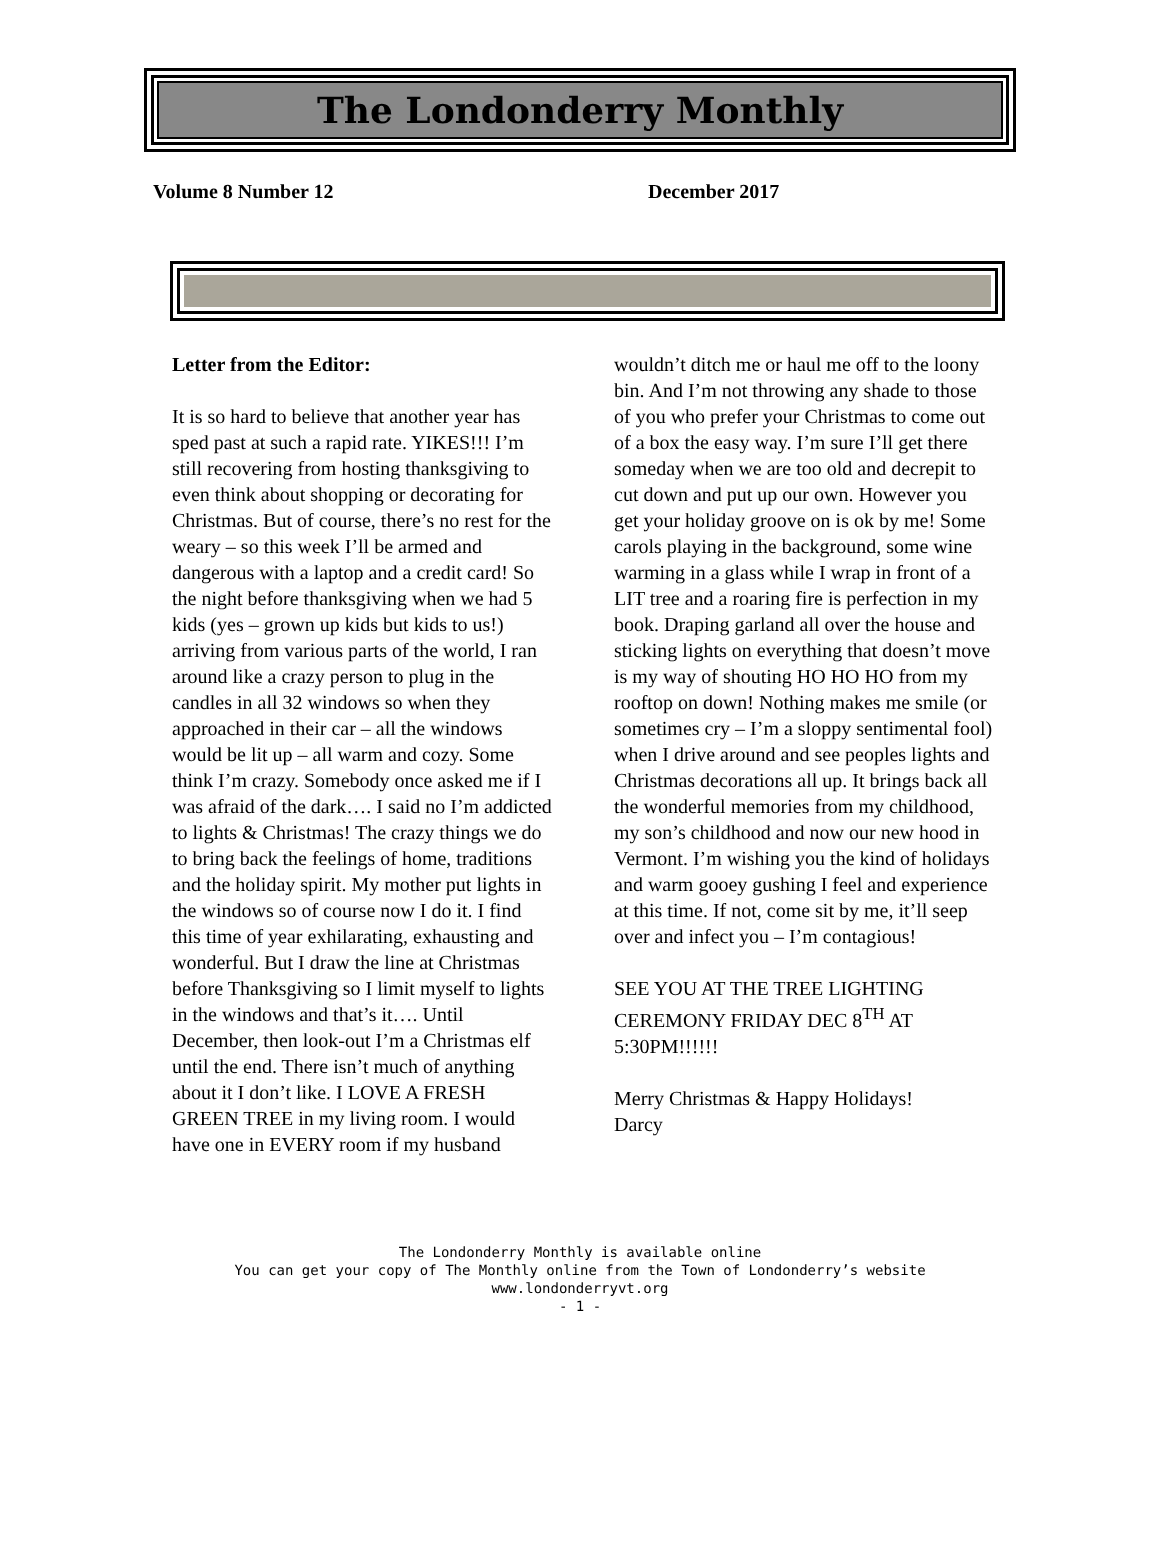The Londonderry Monthly
Volume 8 Number 12 December 2017
Letter from the Editor:
It is so hard to believe that another year has sped past at such a rapid rate. YIKES!!! I’m still recovering from hosting thanksgiving to even think about shopping or decorating for Christmas. But of course, there’s no rest for the weary – so this week I’ll be armed and dangerous with a laptop and a credit card! So the night before thanksgiving when we had 5 kids (yes – grown up kids but kids to us!) arriving from various parts of the world, I ran around like a crazy person to plug in the candles in all 32 windows so when they approached in their car – all the windows would be lit up – all warm and cozy. Some think I’m crazy. Somebody once asked me if I was afraid of the dark…. I said no I’m addicted to lights & Christmas! The crazy things we do to bring back the feelings of home, traditions and the holiday spirit. My mother put lights in the windows so of course now I do it. I find this time of year exhilarating, exhausting and wonderful. But I draw the line at Christmas before Thanksgiving so I limit myself to lights in the windows and that’s it…. Until December, then look-out I’m a Christmas elf until the end. There isn’t much of anything about it I don’t like. I LOVE A FRESH GREEN TREE in my living room. I would have one in EVERY room if my husband
wouldn’t ditch me or haul me off to the loony bin. And I’m not throwing any shade to those of you who prefer your Christmas to come out of a box the easy way. I’m sure I’ll get there someday when we are too old and decrepit to cut down and put up our own. However you get your holiday groove on is ok by me! Some carols playing in the background, some wine warming in a glass while I wrap in front of a LIT tree and a roaring fire is perfection in my book. Draping garland all over the house and sticking lights on everything that doesn’t move is my way of shouting HO HO HO from my rooftop on down! Nothing makes me smile (or sometimes cry – I’m a sloppy sentimental fool) when I drive around and see peoples lights and Christmas decorations all up. It brings back all the wonderful memories from my childhood, my son’s childhood and now our new hood in Vermont. I’m wishing you the kind of holidays and warm gooey gushing I feel and experience at this time. If not, come sit by me, it’ll seep over and infect you – I’m contagious!
SEE YOU AT THE TREE LIGHTING CEREMONY FRIDAY DEC 8<sup>TH</sup> AT 5:30PM!!!!!!
Merry Christmas & Happy Holidays!
Darcy
The Londonderry Monthly is available online
You can get your copy of The Monthly online from the Town of Londonderry’s website
www.londonderryvt.org
- 1 -